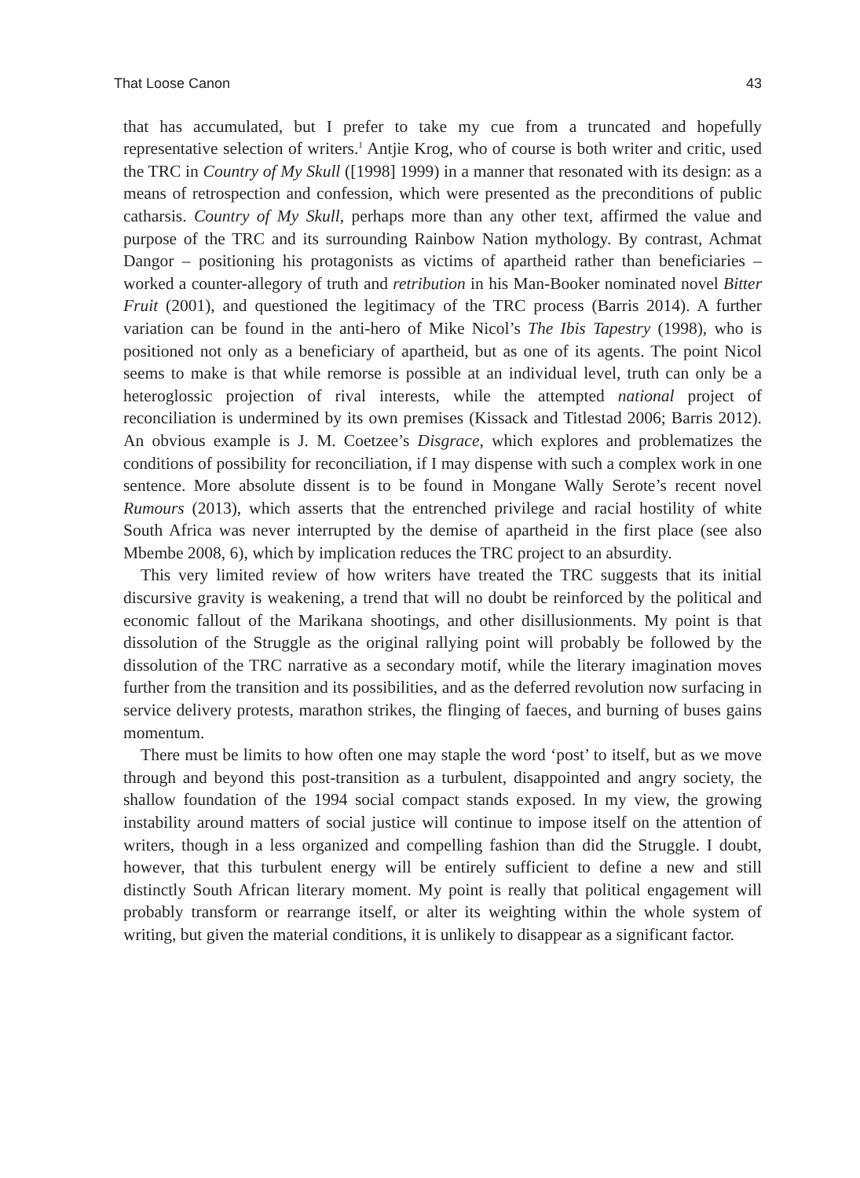That Loose Canon 43
that has accumulated, but I prefer to take my cue from a truncated and hopefully representative selection of writers.<sup>1</sup> Antjie Krog, who of course is both writer and critic, used the TRC in Country of My Skull ([1998] 1999) in a manner that resonated with its design: as a means of retrospection and confession, which were presented as the preconditions of public catharsis. Country of My Skull, perhaps more than any other text, affirmed the value and purpose of the TRC and its surrounding Rainbow Nation mythology. By contrast, Achmat Dangor – positioning his protagonists as victims of apartheid rather than beneficiaries – worked a counter-allegory of truth and retribution in his Man-Booker nominated novel Bitter Fruit (2001), and questioned the legitimacy of the TRC process (Barris 2014). A further variation can be found in the anti-hero of Mike Nicol’s The Ibis Tapestry (1998), who is positioned not only as a beneficiary of apartheid, but as one of its agents. The point Nicol seems to make is that while remorse is possible at an individual level, truth can only be a heteroglossic projection of rival interests, while the attempted national project of reconciliation is undermined by its own premises (Kissack and Titlestad 2006; Barris 2012). An obvious example is J. M. Coetzee’s Disgrace, which explores and problematizes the conditions of possibility for reconciliation, if I may dispense with such a complex work in one sentence. More absolute dissent is to be found in Mongane Wally Serote’s recent novel Rumours (2013), which asserts that the entrenched privilege and racial hostility of white South Africa was never interrupted by the demise of apartheid in the first place (see also Mbembe 2008, 6), which by implication reduces the TRC project to an absurdity.
This very limited review of how writers have treated the TRC suggests that its initial discursive gravity is weakening, a trend that will no doubt be reinforced by the political and economic fallout of the Marikana shootings, and other disillusionments. My point is that dissolution of the Struggle as the original rallying point will probably be followed by the dissolution of the TRC narrative as a secondary motif, while the literary imagination moves further from the transition and its possibilities, and as the deferred revolution now surfacing in service delivery protests, marathon strikes, the flinging of faeces, and burning of buses gains momentum.
There must be limits to how often one may staple the word ‘post’ to itself, but as we move through and beyond this post-transition as a turbulent, disappointed and angry society, the shallow foundation of the 1994 social compact stands exposed. In my view, the growing instability around matters of social justice will continue to impose itself on the attention of writers, though in a less organized and compelling fashion than did the Struggle. I doubt, however, that this turbulent energy will be entirely sufficient to define a new and still distinctly South African literary moment. My point is really that political engagement will probably transform or rearrange itself, or alter its weighting within the whole system of writing, but given the material conditions, it is unlikely to disappear as a significant factor.